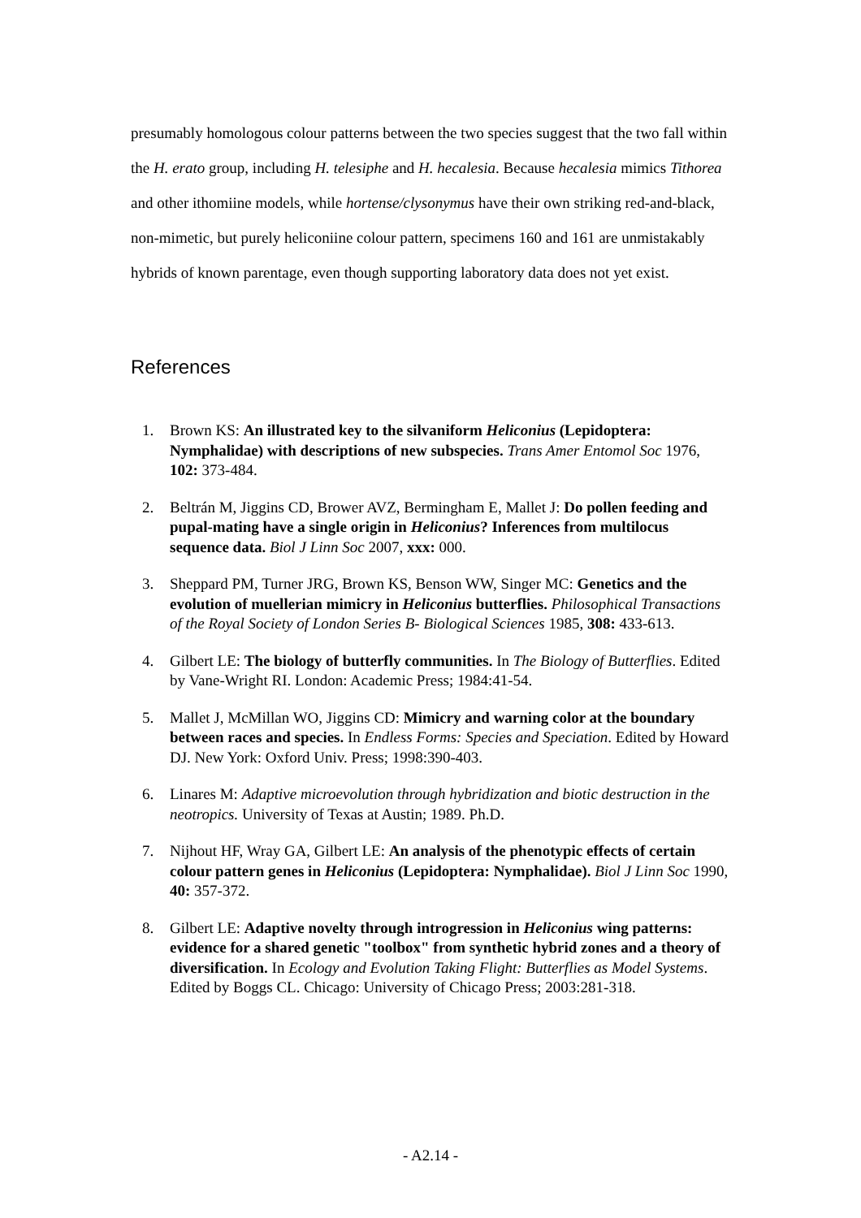presumably homologous colour patterns between the two species suggest that the two fall within the H. erato group, including H. telesiphe and H. hecalesia. Because hecalesia mimics Tithorea and other ithomiine models, while hortense/clysonymus have their own striking red-and-black, non-mimetic, but purely heliconiine colour pattern, specimens 160 and 161 are unmistakably hybrids of known parentage, even though supporting laboratory data does not yet exist.
References
1. Brown KS: An illustrated key to the silvaniform Heliconius (Lepidoptera: Nymphalidae) with descriptions of new subspecies. Trans Amer Entomol Soc 1976, 102: 373-484.
2. Beltrán M, Jiggins CD, Brower AVZ, Bermingham E, Mallet J: Do pollen feeding and pupal-mating have a single origin in Heliconius? Inferences from multilocus sequence data. Biol J Linn Soc 2007, xxx: 000.
3. Sheppard PM, Turner JRG, Brown KS, Benson WW, Singer MC: Genetics and the evolution of muellerian mimicry in Heliconius butterflies. Philosophical Transactions of the Royal Society of London Series B- Biological Sciences 1985, 308: 433-613.
4. Gilbert LE: The biology of butterfly communities. In The Biology of Butterflies. Edited by Vane-Wright RI. London: Academic Press; 1984:41-54.
5. Mallet J, McMillan WO, Jiggins CD: Mimicry and warning color at the boundary between races and species. In Endless Forms: Species and Speciation. Edited by Howard DJ. New York: Oxford Univ. Press; 1998:390-403.
6. Linares M: Adaptive microevolution through hybridization and biotic destruction in the neotropics. University of Texas at Austin; 1989. Ph.D.
7. Nijhout HF, Wray GA, Gilbert LE: An analysis of the phenotypic effects of certain colour pattern genes in Heliconius (Lepidoptera: Nymphalidae). Biol J Linn Soc 1990, 40: 357-372.
8. Gilbert LE: Adaptive novelty through introgression in Heliconius wing patterns: evidence for a shared genetic "toolbox" from synthetic hybrid zones and a theory of diversification. In Ecology and Evolution Taking Flight: Butterflies as Model Systems. Edited by Boggs CL. Chicago: University of Chicago Press; 2003:281-318.
- A2.14 -